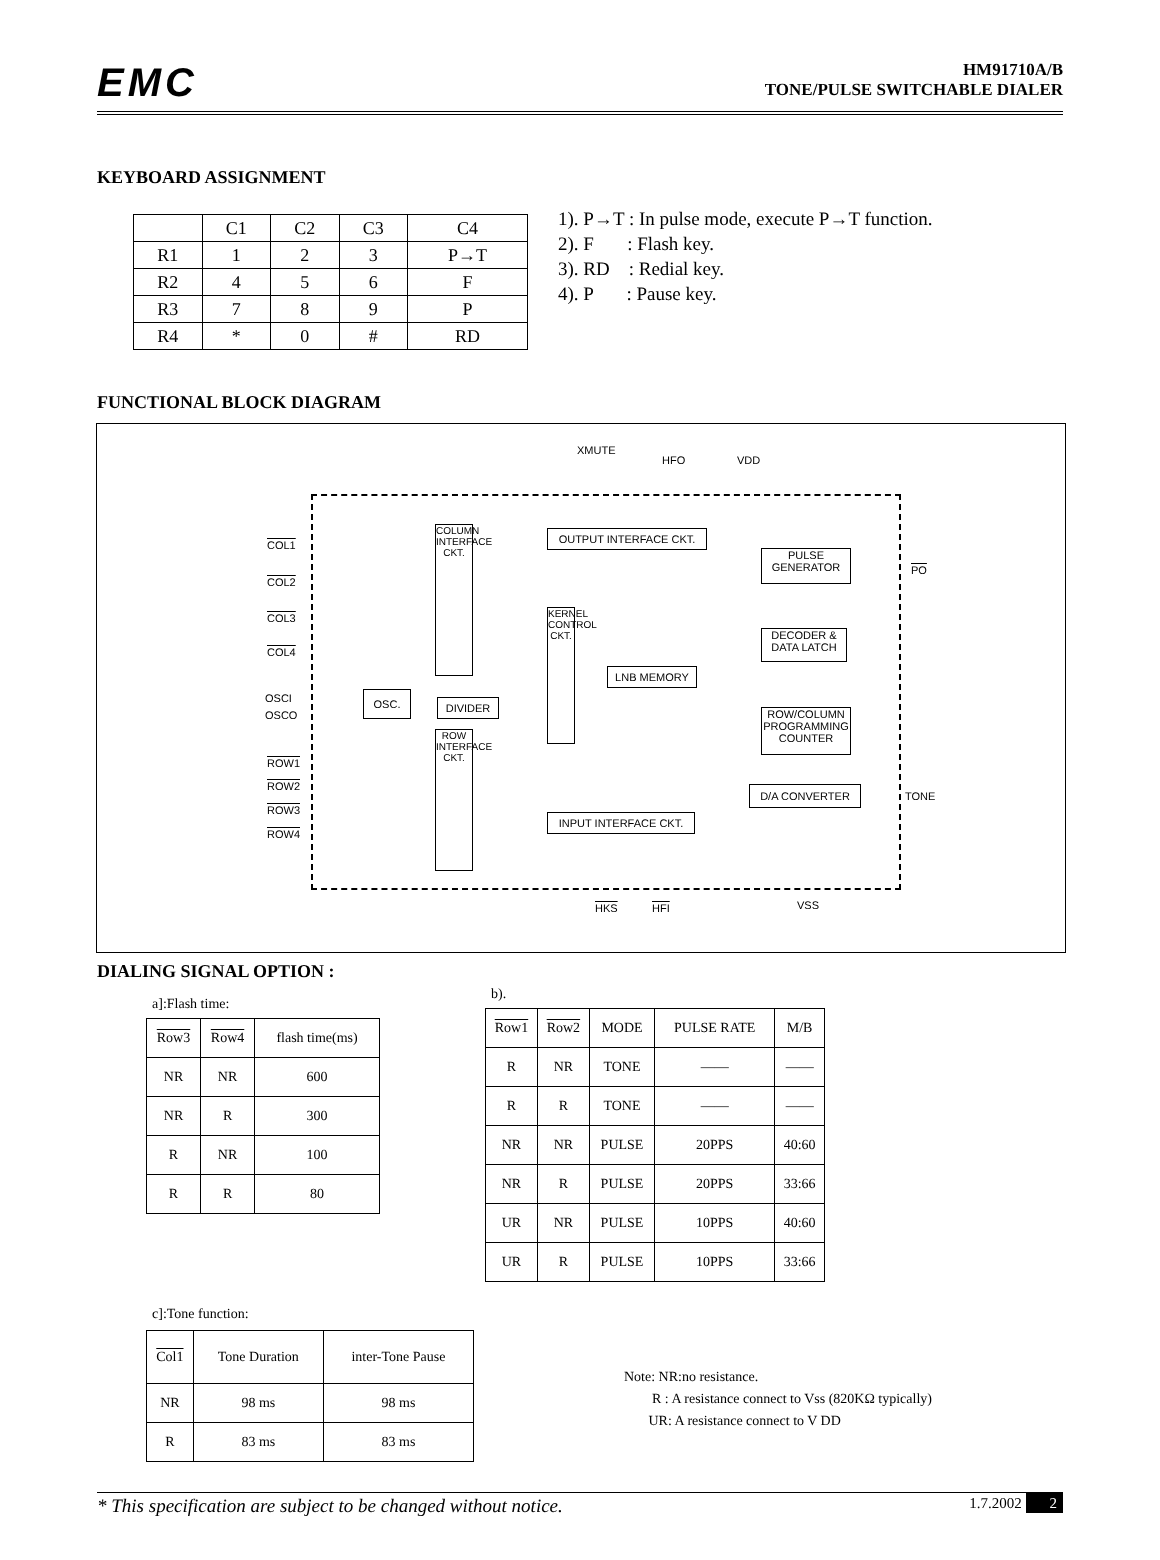EMC
HM91710A/B
TONE/PULSE SWITCHABLE DIALER
KEYBOARD ASSIGNMENT
| | C1 | C2 | C3 | C4 |
| R1 | 1 | 2 | 3 | P→T |
| R2 | 4 | 5 | 6 | F |
| R3 | 7 | 8 | 9 | P |
| R4 | * | 0 | # | RD |
1). P→T : In pulse mode, execute P→T function.
2). F : Flash key.
3). RD : Redial key.
4). P : Pause key.
FUNCTIONAL BLOCK DIAGRAM
XMUTE
HFO VDD
COL1
COL2
COL3
COL4
OSCI
OSCO
ROW1
ROW2
ROW3
ROW4
COLUMN INTERFACE CKT.
OSC.
DIVIDER
ROW INTERFACE CKT.
OUTPUT INTERFACE CKT.
KERNEL CONTROL CKT.
LNB MEMORY
INPUT INTERFACE CKT.
PULSE GENERATOR
DECODER & DATA LATCH
ROW/COLUMN PROGRAMMING COUNTER
D/A CONVERTER
PO
TONE
HKS HFI VSS
DIALING SIGNAL OPTION :
a]:Flash time:
| Row3 | Row4 | flash time(ms) |
| NR | NR | 600 |
| NR | R | 300 |
| R | NR | 100 |
| R | R | 80 |
b).
| Row1 | Row2 | MODE | PULSE RATE | M/B |
| R | NR | TONE | —— | —— |
| R | R | TONE | —— | —— |
| NR | NR | PULSE | 20PPS | 40:60 |
| NR | R | PULSE | 20PPS | 33:66 |
| UR | NR | PULSE | 10PPS | 40:60 |
| UR | R | PULSE | 10PPS | 33:66 |
c]:Tone function:
| Col1 | Tone Duration | inter-Tone Pause |
| NR | 98 ms | 98 ms |
| R | 83 ms | 83 ms |
Note: NR:no resistance.
R : A resistance connect to Vss (820KΩ typically)
UR: A resistance connect to V DD
* This specification are subject to be changed without notice. 1.7.2002 2